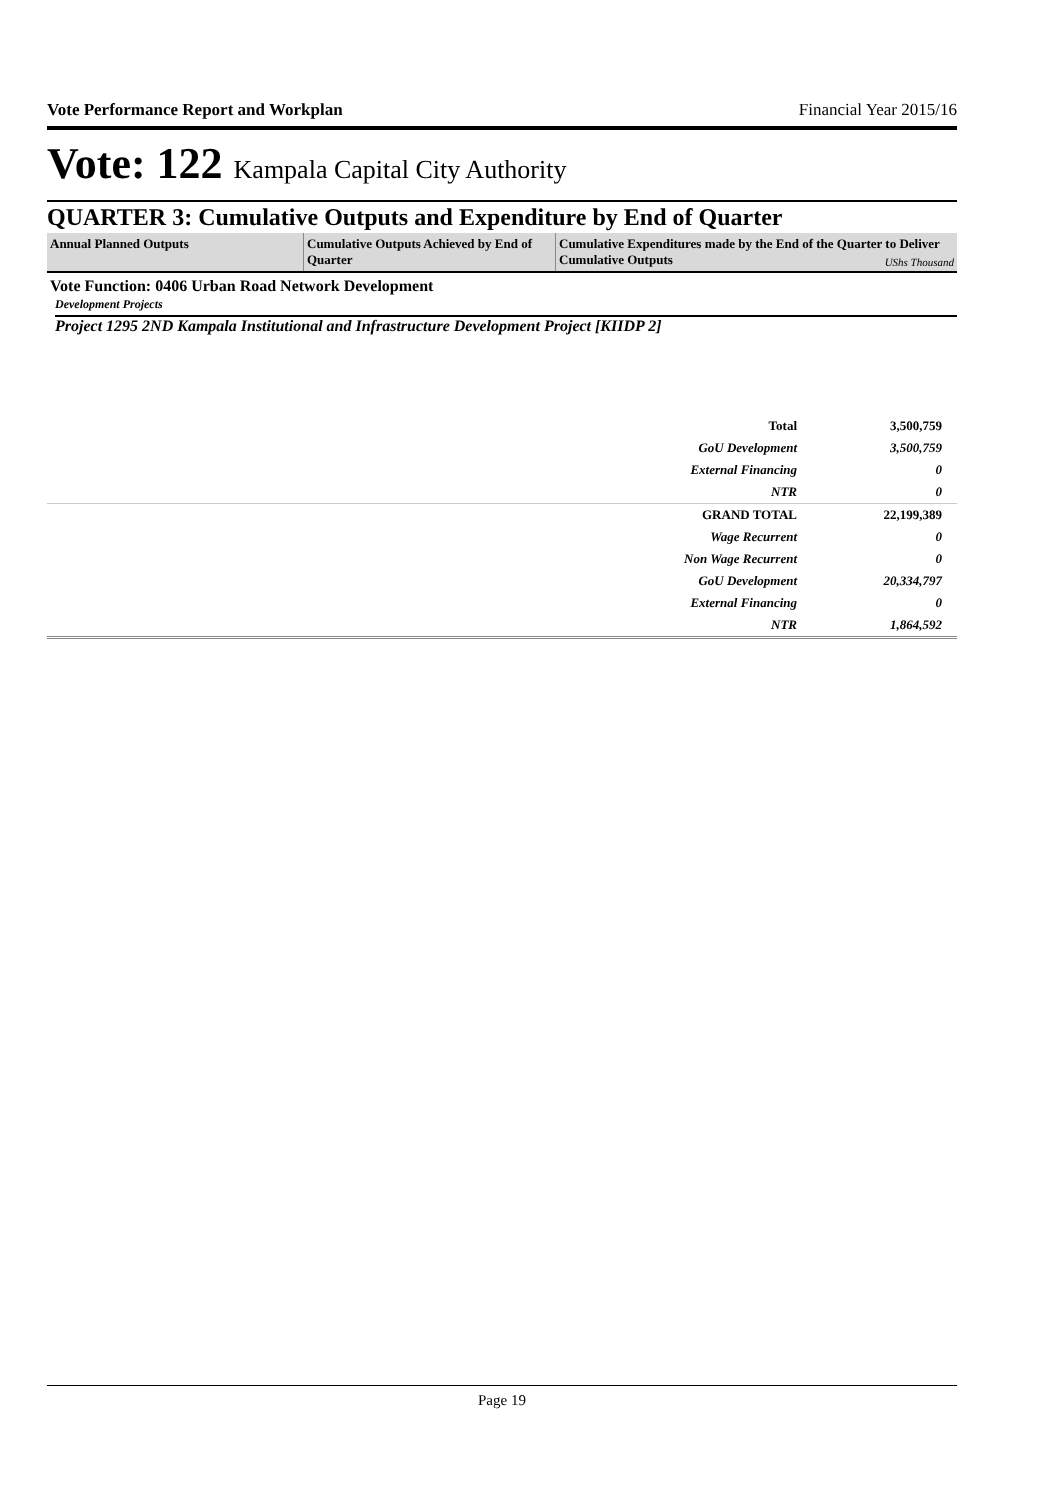Vote Performance Report and Workplan Financial Year 2015/16
Vote: 122 Kampala Capital City Authority
QUARTER 3: Cumulative Outputs and Expenditure by End of Quarter
| Annual Planned Outputs | Cumulative Outputs Achieved by End of Quarter | Cumulative Expenditures made by the End of the Quarter to Deliver Cumulative Outputs UShs Thousand |
| --- | --- | --- |
Vote Function: 0406 Urban Road Network Development
Development Projects
Project 1295 2ND Kampala Institutional and Infrastructure Development Project [KIIDP 2]
| Total | 3,500,759 |
| GoU Development | 3,500,759 |
| External Financing | 0 |
| NTR | 0 |
| GRAND TOTAL | 22,199,389 |
| Wage Recurrent | 0 |
| Non Wage Recurrent | 0 |
| GoU Development | 20,334,797 |
| External Financing | 0 |
| NTR | 1,864,592 |
Page 19